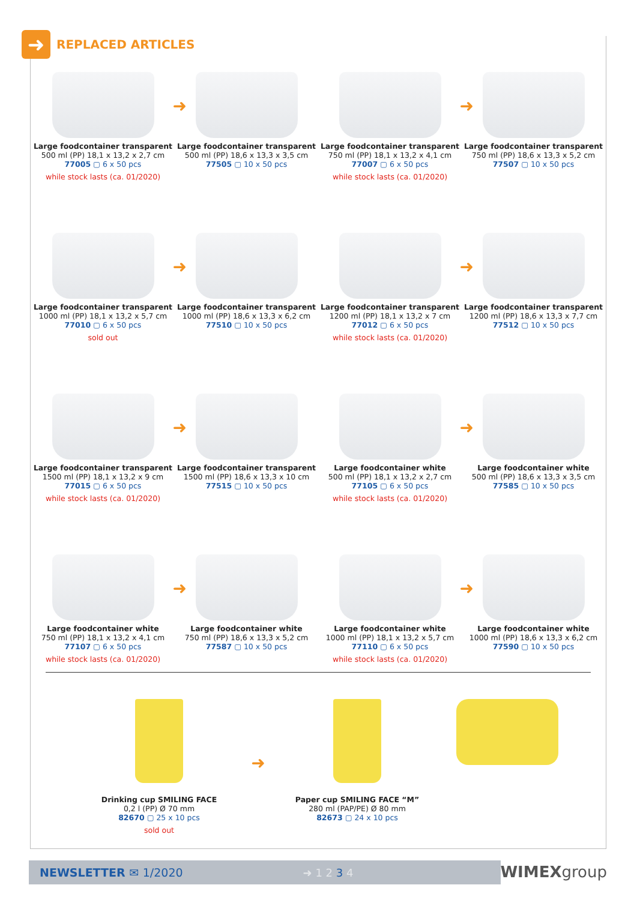➜
REPLACED ARTICLES
Large foodcontainer transparent
500 ml (PP) 18,1 x 13,2 x 2,7 cm
77005 ▢ 6 x 50 pcs
while stock lasts (ca. 01/2020)
➜
Large foodcontainer transparent
500 ml (PP) 18,6 x 13,3 x 3,5 cm
77505 ▢ 10 x 50 pcs
Large foodcontainer transparent
750 ml (PP) 18,1 x 13,2 x 4,1 cm
77007 ▢ 6 x 50 pcs
while stock lasts (ca. 01/2020)
➜
Large foodcontainer transparent
750 ml (PP) 18,6 x 13,3 x 5,2 cm
77507 ▢ 10 x 50 pcs
Large foodcontainer transparent
1000 ml (PP) 18,1 x 13,2 x 5,7 cm
77010 ▢ 6 x 50 pcs
sold out
➜
Large foodcontainer transparent
1000 ml (PP) 18,6 x 13,3 x 6,2 cm
77510 ▢ 10 x 50 pcs
Large foodcontainer transparent
1200 ml (PP) 18,1 x 13,2 x 7 cm
77012 ▢ 6 x 50 pcs
while stock lasts (ca. 01/2020)
➜
Large foodcontainer transparent
1200 ml (PP) 18,6 x 13,3 x 7,7 cm
77512 ▢ 10 x 50 pcs
Large foodcontainer transparent
1500 ml (PP) 18,1 x 13,2 x 9 cm
77015 ▢ 6 x 50 pcs
while stock lasts (ca. 01/2020)
➜
Large foodcontainer transparent
1500 ml (PP) 18,6 x 13,3 x 10 cm
77515 ▢ 10 x 50 pcs
Large foodcontainer white
500 ml (PP) 18,1 x 13,2 x 2,7 cm
77105 ▢ 6 x 50 pcs
while stock lasts (ca. 01/2020)
➜
Large foodcontainer white
500 ml (PP) 18,6 x 13,3 x 3,5 cm
77585 ▢ 10 x 50 pcs
Large foodcontainer white
750 ml (PP) 18,1 x 13,2 x 4,1 cm
77107 ▢ 6 x 50 pcs
while stock lasts (ca. 01/2020)
➜
Large foodcontainer white
750 ml (PP) 18,6 x 13,3 x 5,2 cm
77587 ▢ 10 x 50 pcs
Large foodcontainer white
1000 ml (PP) 18,1 x 13,2 x 5,7 cm
77110 ▢ 6 x 50 pcs
while stock lasts (ca. 01/2020)
➜
Large foodcontainer white
1000 ml (PP) 18,6 x 13,3 x 6,2 cm
77590 ▢ 10 x 50 pcs
Drinking cup SMILING FACE
0,2 l (PP) Ø 70 mm
82670 ▢ 25 x 10 pcs
sold out
➜
Paper cup SMILING FACE “M”
280 ml (PAP/PE) Ø 80 mm
82673 ▢ 24 x 10 pcs
NEWSLETTER ✉ 1/2020 ➜ 1 2 3 4 WIMEXgroup